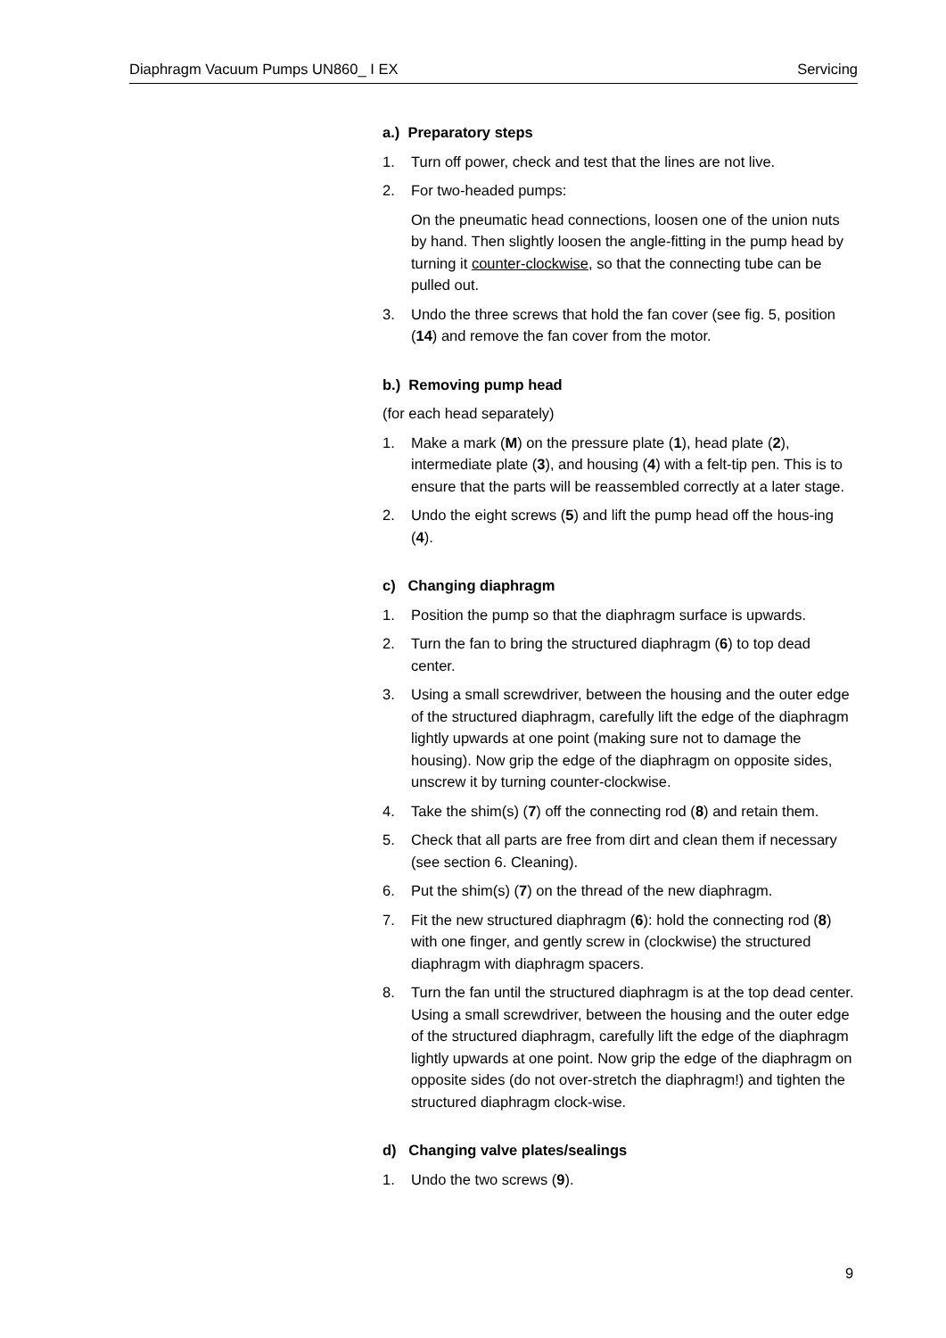Diaphragm Vacuum Pumps UN860_ I EX Servicing
a.) Preparatory steps
1. Turn off power, check and test that the lines are not live.
2. For two-headed pumps:
On the pneumatic head connections, loosen one of the union nuts by hand. Then slightly loosen the angle-fitting in the pump head by turning it counter-clockwise, so that the connecting tube can be pulled out.
3. Undo the three screws that hold the fan cover (see fig. 5, position (14) and remove the fan cover from the motor.
b.) Removing pump head
(for each head separately)
1. Make a mark (M) on the pressure plate (1), head plate (2), intermediate plate (3), and housing (4) with a felt-tip pen. This is to ensure that the parts will be reassembled correctly at a later stage.
2. Undo the eight screws (5) and lift the pump head off the hous-ing (4).
c) Changing diaphragm
1. Position the pump so that the diaphragm surface is upwards.
2. Turn the fan to bring the structured diaphragm (6) to top dead center.
3. Using a small screwdriver, between the housing and the outer edge of the structured diaphragm, carefully lift the edge of the diaphragm lightly upwards at one point (making sure not to damage the housing). Now grip the edge of the diaphragm on opposite sides, unscrew it by turning counter-clockwise.
4. Take the shim(s) (7) off the connecting rod (8) and retain them.
5. Check that all parts are free from dirt and clean them if necessary (see section 6. Cleaning).
6. Put the shim(s) (7) on the thread of the new diaphragm.
7. Fit the new structured diaphragm (6): hold the connecting rod (8) with one finger, and gently screw in (clockwise) the structured diaphragm with diaphragm spacers.
8. Turn the fan until the structured diaphragm is at the top dead center. Using a small screwdriver, between the housing and the outer edge of the structured diaphragm, carefully lift the edge of the diaphragm lightly upwards at one point. Now grip the edge of the diaphragm on opposite sides (do not over-stretch the diaphragm!) and tighten the structured diaphragm clock-wise.
d) Changing valve plates/sealings
1. Undo the two screws (9).
9